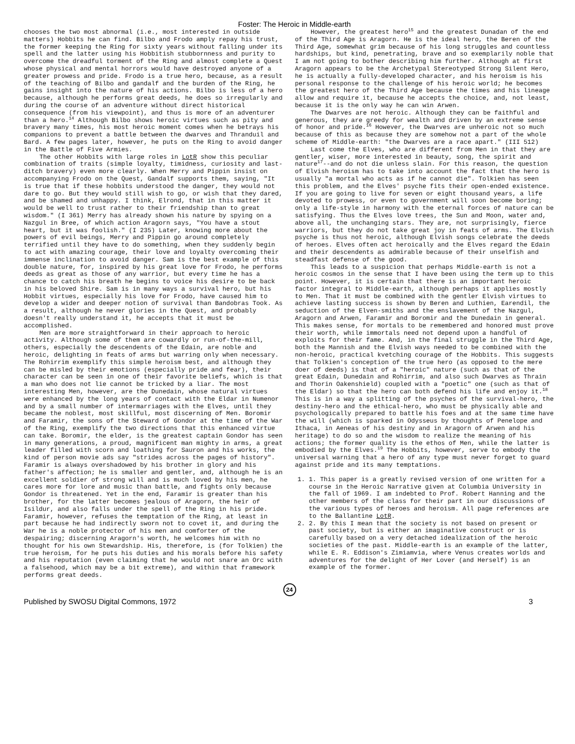Foster: The Heroic in Middle-earth
chooses the two most abnormal (i.e., most interested in outside matters) Hobbits he can find. Bilbo and Frodo amply repay his trust, the former keeping the Ring for sixty years without falling under its spell and the latter using his Hobbitish stubbornness and purity to overcome the dreadful torment of the Ring and almost complete a Quest whose physical and mental horrors would have destroyed anyone of a greater prowess and pride. Frodo is a true hero, because, as a result of the teaching of Bilbo and gandalf and the burden of the Ring, he gains insight into the nature of his actions. Bilbo is less of a hero because, although he performs great deeds, he does so irregularly and during the course of an adventure without direct historical consequence (from his viewpoint), and thus is more of an adventurer than a hero.<sup>14</sup> Although Bilbo shows heroic virtues such as pity and bravery many times, his most heroic moment comes when he betrays his companions to prevent a battle between the dwarves and Thranduil and Bard. A few pages later, however, he puts on the Ring to avoid danger in the Battle of Five Armies.
The other Hobbits with large roles in LotR show this peculiar combination of traits (simple loyalty, timidness, curiosity and last-ditch bravery) even more clearly. When Merry and Pippin insist on accompanying Frodo on the Quest, Gandalf supports them, saying, "It is true that if these hobbits understood the danger, they would not dare to go. But they would still wish to go, or wish that they dared, and be shamed and unhappy. I think, Elrond, that in this matter it would be well to trust rather to their friendship than to great wisdom." (I 361) Merry has already shown his nature by spying on a Nazgul in Bree, of which action Aragorn says, "You have a stout heart, but it was foolish." (I 235) Later, knowing more about the powers of evil beings, Merry and Pippin go around completely terrified until they have to do something, when they suddenly begin to act with amazing courage, their love and loyalty overcoming their immense inclination to avoid danger. Sam is the best example of this double nature, for, inspired by his great love for Frodo, he performs deeds as great as those of any warrior, but every time he has a chance to catch his breath he begins to voice his desire to be back in his beloved Shire. Sam is in many ways a survival hero, but his Hobbit virtues, especially his love for Frodo, have caused him to develop a wider and deeper notion of survival than Bandobras Took. As a result, although he never glories in the Quest, and probably doesn't really understand it, he accepts that it must be accomplished.
Men are more straightforward in their approach to heroic activity. Although some of them are cowardly or run-of-the-mill, others, especially the descendents of the Edain, are noble and heroic, delighting in feats of arms but warring only when necessary. The Rohirrim exemplify this simple heroism best, and although they can be misled by their emotions (especially pride and fear), their character can be seen in one of their favorite beliefs, which is that a man who does not lie cannot be tricked by a liar. The most interesting Men, however, are the Dunedain, whose natural virtues were enhanced by the long years of contact with the Eldar in Numenor and by a small number of intermarriages with the Elves, until they became the noblest, most skillful, most discerning of Men. Boromir and Faramir, the sons of the Steward of Gondor at the time of the War of the Ring, exemplify the two directions that this enhanced virtue can take. Boromir, the elder, is the greatest captain Gondor has seen in many generations, a proud, magnificent man mighty in arms, a great leader filled with scorn and loathing for Sauron and his works, the kind of person movie ads say "strides across the pages of history". Faramir is always overshadowed by his brother in glory and his father's affection; he is smaller and gentler, and, although he is an excellent soldier of strong will and is much loved by his men, he cares more for lore and music than battle, and fights only because Gondor is threatened. Yet in the end, Faramir is greater than his brother, for the latter becomes jealous of Aragorn, the heir of Isildur, and also falls under the spell of the Ring in his pride. Faramir, however, refuses the temptation of the Ring, at least in part because he had indirectly sworn not to covet it, and during the War he is a noble protector of his men and comforter of the despairing; discerning Aragorn's worth, he welcomes him with no thought for his own Stewardship. His, therefore, is (for Tolkien) the true heroism, for he puts his duties and his morals before his safety and his reputation (even claiming that he would not snare an Orc with a falsehood, which may be a bit extreme), and within that framework performs great deeds.
However, the greatest hero<sup>15</sup> and the greatest Dunadan of the end of the Third Age is Aragorn. He is the ideal hero, the Beren of the Third Age, somewhat grim because of his long struggles and countless hardships, but kind, penetrating, brave and so exemplarily noble that I am not going to bother describing him further. Although at first Aragorn appears to be the Archetypal Stereotyped Strong Silent Hero, he is actually a fully-developed character, and his heroism is his personal response to the challenge of his heroic world; he becomes the greatest hero of the Third Age because the times and his lineage allow and require it, because he accepts the choice, and, not least, because it is the only way he can win Arwen.
The Dwarves are not heroic. Although they can be faithful and generous, they are greedy for wealth and driven by an extreme sense of honor and pride.<sup>16</sup> However, the Dwarves are unheroic not so much because of this as because they are somehow not a part of the whole scheme of Middle-earth: "the Dwarves are a race apart." (III 512)
Last come the Elves, who are different from Men in that they are gentler, wiser, more interested in beauty, song, the spirit and nature<sup>17</sup>--and do not die unless slain. For this reason, the question of Elvish heroism has to take into account the fact that the hero is usually "a mortal who acts as if he cannot die". Tolkien has seen this problem, and the Elves' psyche fits their open-ended existence. If you are going to live for seven or eight thousand years, a life devoted to prowess, or even to government will soon become boring; only a life-style in harmony with the eternal forces of nature can be satisfying. Thus the Elves love trees, the Sun and Moon, water and, above all, the unchanging stars. They are, not surprisingly, fierce warriors, but they do not take great joy in feats of arms. The Elvish psyche is thus not heroic, although Elvish songs celebrate the deeds of heroes. Elves often act heroically and the Elves regard the Edain and their descendents as admirable because of their unselfish and steadfast defense of the good.
This leads to a suspicion that perhaps Middle-earth is not a heroic cosmos in the sense that I have been using the term up to this point. However, it is certain that there is an important heroic factor integral to Middle-earth, although perhaps it applies mostly to Men. That it must be combined with the gentler Elvish virtues to achieve lasting success is shown by Beren and Luthien, Earendil, the seduction of the Elven-smiths and the enslavement of the Nazgul, Aragorn and Arwen, Faramir and Boromir and the Dunedain in general. This makes sense, for mortals to be remembered and honored must prove their worth, while immortals need not depend upon a handful of exploits for their fame. And, in the final struggle in the Third Age, both the Mannish and the Elvish ways needed to be combined with the non-heroic, practical kvetching courage of the Hobbits. This suggests that Tolkien's conception of the true hero (as opposed to the mere doer of deeds) is that of a "heroic" nature (such as that of the great Edain, Dunedain and Rohirrim, and also such Dwarves as Thrain and Thorin Oakenshield) coupled with a "poetic" one (such as that of the Eldar) so that the hero can both defend his life and enjoy it.<sup>18</sup> This is in a way a splitting of the psyches of the survival-hero, the destiny-hero and the ethical-hero, who must be physically able and psychologically prepared to battle his foes and at the same time have the will (which is sparked in Odysseus by thoughts of Penelope and Ithaca, in Aeneas of his destiny and in Aragorn of Arwen and his heritage) to do so and the wisdom to realize the meaning of his actions; the former quality is the ethos of Men, while the latter is embodied by the Elves.<sup>19</sup> The Hobbits, however, serve to embody the universal warning that a hero of any type must never forget to guard against pride and its many temptations.
1. 1. This paper is a greatly revised version of one written for a course in the Heroic Narrative given at Columbia University in the fall of 1969. I am indebted to Prof. Robert Hanning and the other members of the class for their part in our discussions of the various types of heroes and heroism. All page references are to the Ballantine LotR.
2. 2. By this I mean that the society is not based on present or past society, but is either an imaginative construct or is carefully based on a very detached idealization of the heroic societies of the past. Middle-earth is an example of the latter, while E. R. Eddison's Zimiamvia, where Venus creates worlds and adventures for the delight of Her Lover (and Herself) is an example of the former.
24
Published by SWOSU Digital Commons, 1972 3